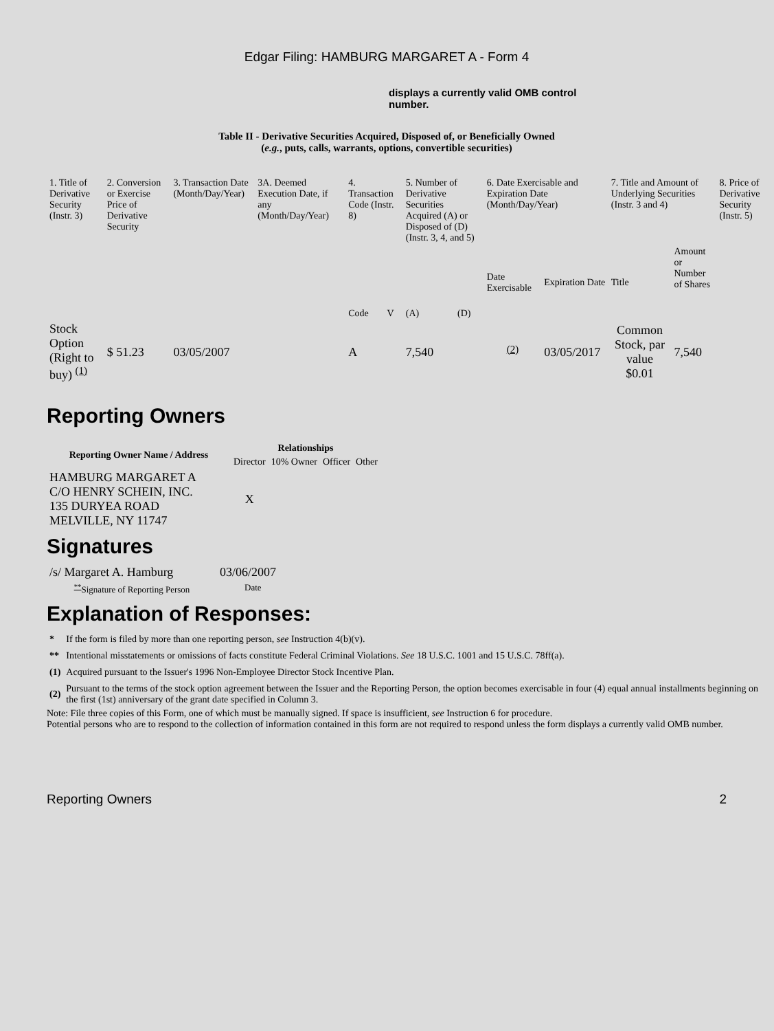Edgar Filing: HAMBURG MARGARET A - Form 4
displays a currently valid OMB control number.
Table II - Derivative Securities Acquired, Disposed of, or Beneficially Owned
(e.g., puts, calls, warrants, options, convertible securities)
| 1. Title of Derivative Security (Instr. 3) | 2. Conversion or Exercise Price of Derivative Security | 3. Transaction Date (Month/Day/Year) | 3A. Deemed Execution Date, if any (Month/Day/Year) | 4. Transaction Code (Instr. 8) | | 5. Number of Derivative Securities Acquired (A) or Disposed of (D) (Instr. 3, 4, and 5) | | 6. Date Exercisable and Expiration Date (Month/Day/Year) | | 7. Title and Amount of Underlying Securities (Instr. 3 and 4) | | 8. Price of Derivative Security (Instr. 5) |
| --- | --- | --- | --- | --- | --- | --- | --- | --- | --- | --- | --- | --- |
| | | | | Code | V | (A) | (D) | Date Exercisable | Expiration Date | Title | Amount or Number of Shares | |
| Stock Option (Right to buy) <sup>(1)</sup> | $ 51.23 | 03/05/2007 | | A | | 7,540 | | <sup>(2)</sup> | 03/05/2017 | Common Stock, par value $0.01 | 7,540 | |
Reporting Owners
| Reporting Owner Name / Address | Relationships | | | |
| --- | --- | --- | --- | --- |
| | Director | 10% Owner | Officer | Other |
| HAMBURG MARGARET A C/O HENRY SCHEIN, INC. 135 DURYEA ROAD MELVILLE, NY 11747 | X | | | |
Signatures
| /s/ Margaret A. Hamburg | 03/06/2007 |
| <sup>**</sup> Signature of Reporting Person | Date |
Explanation of Responses:
| * | If the form is filed by more than one reporting person, see Instruction 4(b)(v). |
| ** | Intentional misstatements or omissions of facts constitute Federal Criminal Violations. See 18 U.S.C. 1001 and 15 U.S.C. 78ff(a). |
| (1) | Acquired pursuant to the Issuer's 1996 Non-Employee Director Stock Incentive Plan. |
| (2) | Pursuant to the terms of the stock option agreement between the Issuer and the Reporting Person, the option becomes exercisable in four (4) equal annual installments beginning on the first (1st) anniversary of the grant date specified in Column 3. |
Note: File three copies of this Form, one of which must be manually signed. If space is insufficient, see Instruction 6 for procedure.
Potential persons who are to respond to the collection of information contained in this form are not required to respond unless the form displays a currently valid OMB number.
Reporting Owners 2